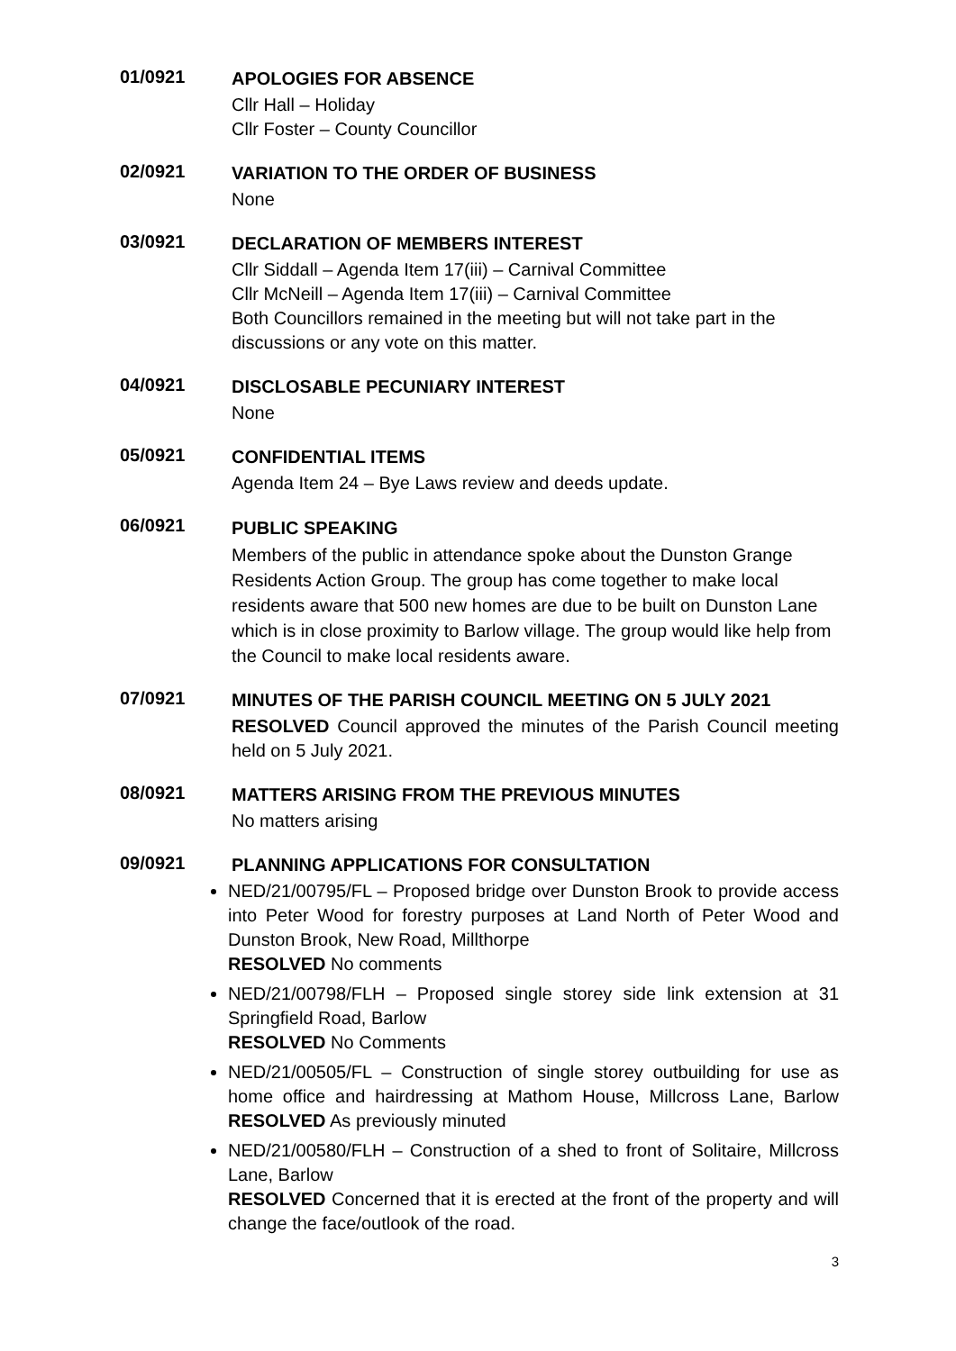01/0921
APOLOGIES FOR ABSENCE
Cllr Hall – Holiday
Cllr Foster – County Councillor
02/0921
VARIATION TO THE ORDER OF BUSINESS
None
03/0921
DECLARATION OF MEMBERS INTEREST
Cllr Siddall – Agenda Item 17(iii) – Carnival Committee
Cllr McNeill – Agenda Item 17(iii) – Carnival Committee
Both Councillors remained in the meeting but will not take part in the discussions or any vote on this matter.
04/0921
DISCLOSABLE PECUNIARY INTEREST
None
05/0921
CONFIDENTIAL ITEMS
Agenda Item 24 – Bye Laws review and deeds update.
06/0921
PUBLIC SPEAKING
Members of the public in attendance spoke about the Dunston Grange Residents Action Group. The group has come together to make local residents aware that 500 new homes are due to be built on Dunston Lane which is in close proximity to Barlow village. The group would like help from the Council to make local residents aware.
07/0921
MINUTES OF THE PARISH COUNCIL MEETING ON 5 JULY 2021
RESOLVED Council approved the minutes of the Parish Council meeting held on 5 July 2021.
08/0921
MATTERS ARISING FROM THE PREVIOUS MINUTES
No matters arising
09/0921
PLANNING APPLICATIONS FOR CONSULTATION
NED/21/00795/FL – Proposed bridge over Dunston Brook to provide access into Peter Wood for forestry purposes at Land North of Peter Wood and Dunston Brook, New Road, Millthorpe
RESOLVED No comments
NED/21/00798/FLH – Proposed single storey side link extension at 31 Springfield Road, Barlow
RESOLVED No Comments
NED/21/00505/FL – Construction of single storey outbuilding for use as home office and hairdressing at Mathom House, Millcross Lane, Barlow RESOLVED As previously minuted
NED/21/00580/FLH – Construction of a shed to front of Solitaire, Millcross Lane, Barlow
RESOLVED Concerned that it is erected at the front of the property and will change the face/outlook of the road.
3